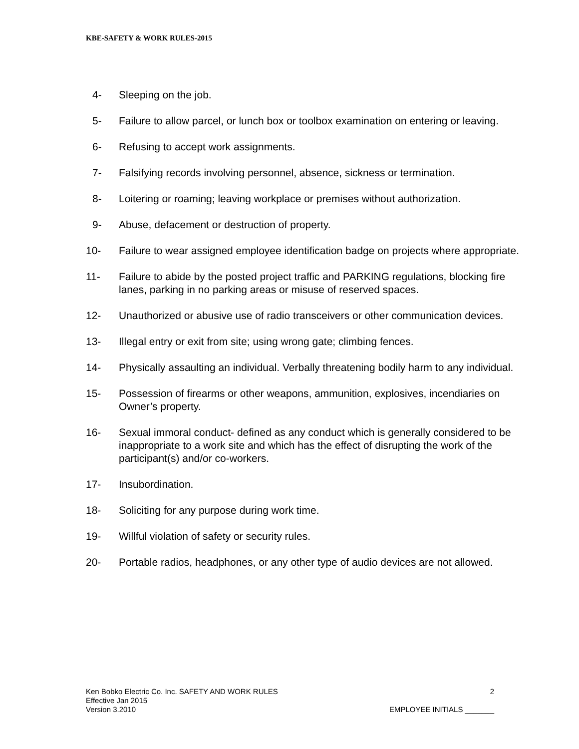KBE-SAFETY & WORK RULES-2015
4- Sleeping on the job.
5- Failure to allow parcel, or lunch box or toolbox examination on entering or leaving.
6- Refusing to accept work assignments.
7- Falsifying records involving personnel, absence, sickness or termination.
8- Loitering or roaming; leaving workplace or premises without authorization.
9- Abuse, defacement or destruction of property.
10- Failure to wear assigned employee identification badge on projects where appropriate.
11- Failure to abide by the posted project traffic and PARKING regulations, blocking fire lanes, parking in no parking areas or misuse of reserved spaces.
12- Unauthorized or abusive use of radio transceivers or other communication devices.
13- Illegal entry or exit from site; using wrong gate; climbing fences.
14- Physically assaulting an individual. Verbally threatening bodily harm to any individual.
15- Possession of firearms or other weapons, ammunition, explosives, incendiaries on Owner’s property.
16- Sexual immoral conduct- defined as any conduct which is generally considered to be inappropriate to a work site and which has the effect of disrupting the work of the participant(s) and/or co-workers.
17- Insubordination.
18- Soliciting for any purpose during work time.
19- Willful violation of safety or security rules.
20- Portable radios, headphones, or any other type of audio devices are not allowed.
Ken Bobko Electric Co. Inc. SAFETY AND WORK RULES 2
Effective Jan 2015
Version 3.2010 EMPLOYEE INITIALS _______